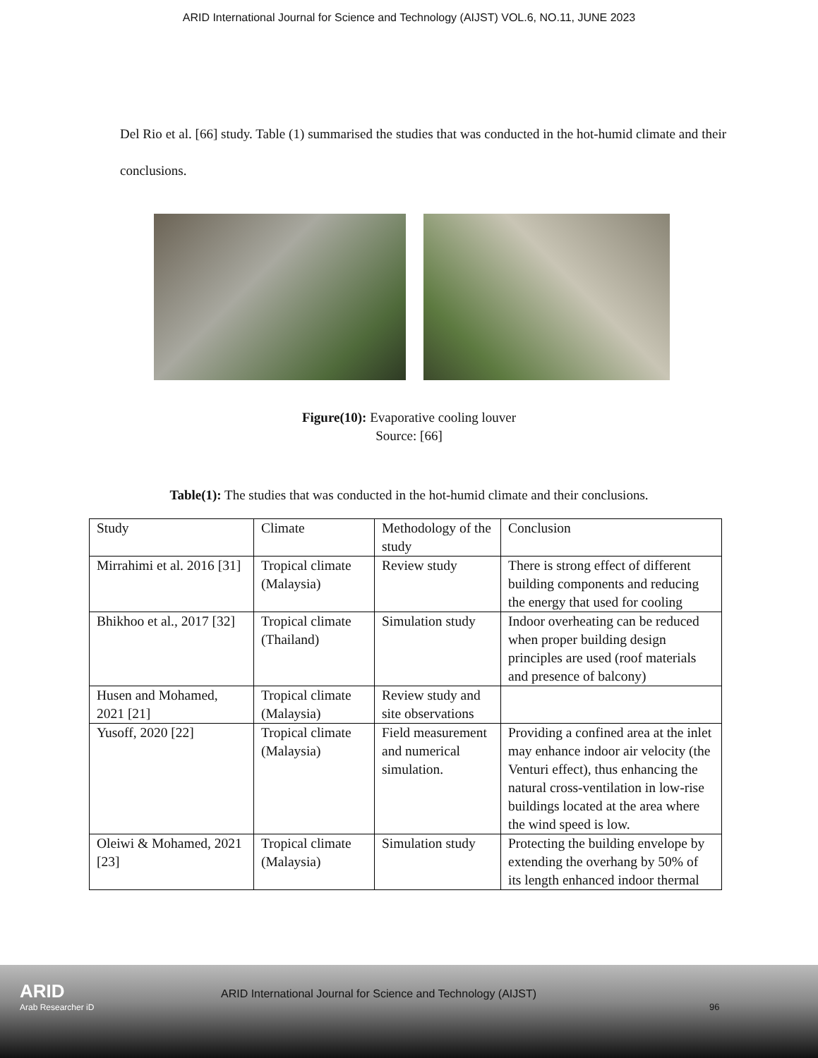ARID International Journal for Science and Technology (AIJST) VOL.6, NO.11, JUNE 2023
Del Rio et al. [66] study. Table (1) summarised the studies that was conducted in the hot-humid climate and their conclusions.
Figure(10): Evaporative cooling louver
Source: [66]
Table(1): The studies that was conducted in the hot-humid climate and their conclusions.
| Study | Climate | Methodology of the study | Conclusion |
| Mirrahimi et al. 2016 [31] | Tropical climate (Malaysia) | Review study | There is strong effect of different building components and reducing the energy that used for cooling |
| Bhikhoo et al., 2017 [32] | Tropical climate (Thailand) | Simulation study | Indoor overheating can be reduced when proper building design principles are used (roof materials and presence of balcony) |
| Husen and Mohamed, 2021 [21] | Tropical climate (Malaysia) | Review study and site observations | |
| Yusoff, 2020 [22] | Tropical climate (Malaysia) | Field measurement and numerical simulation. | Providing a confined area at the inlet may enhance indoor air velocity (the Venturi effect), thus enhancing the natural cross-ventilation in low-rise buildings located at the area where the wind speed is low. |
| Oleiwi & Mohamed, 2021 [23] | Tropical climate (Malaysia) | Simulation study | Protecting the building envelope by extending the overhang by 50% of its length enhanced indoor thermal |
ARID
Arab Researcher iD
ARID International Journal for Science and Technology (AIJST)
96